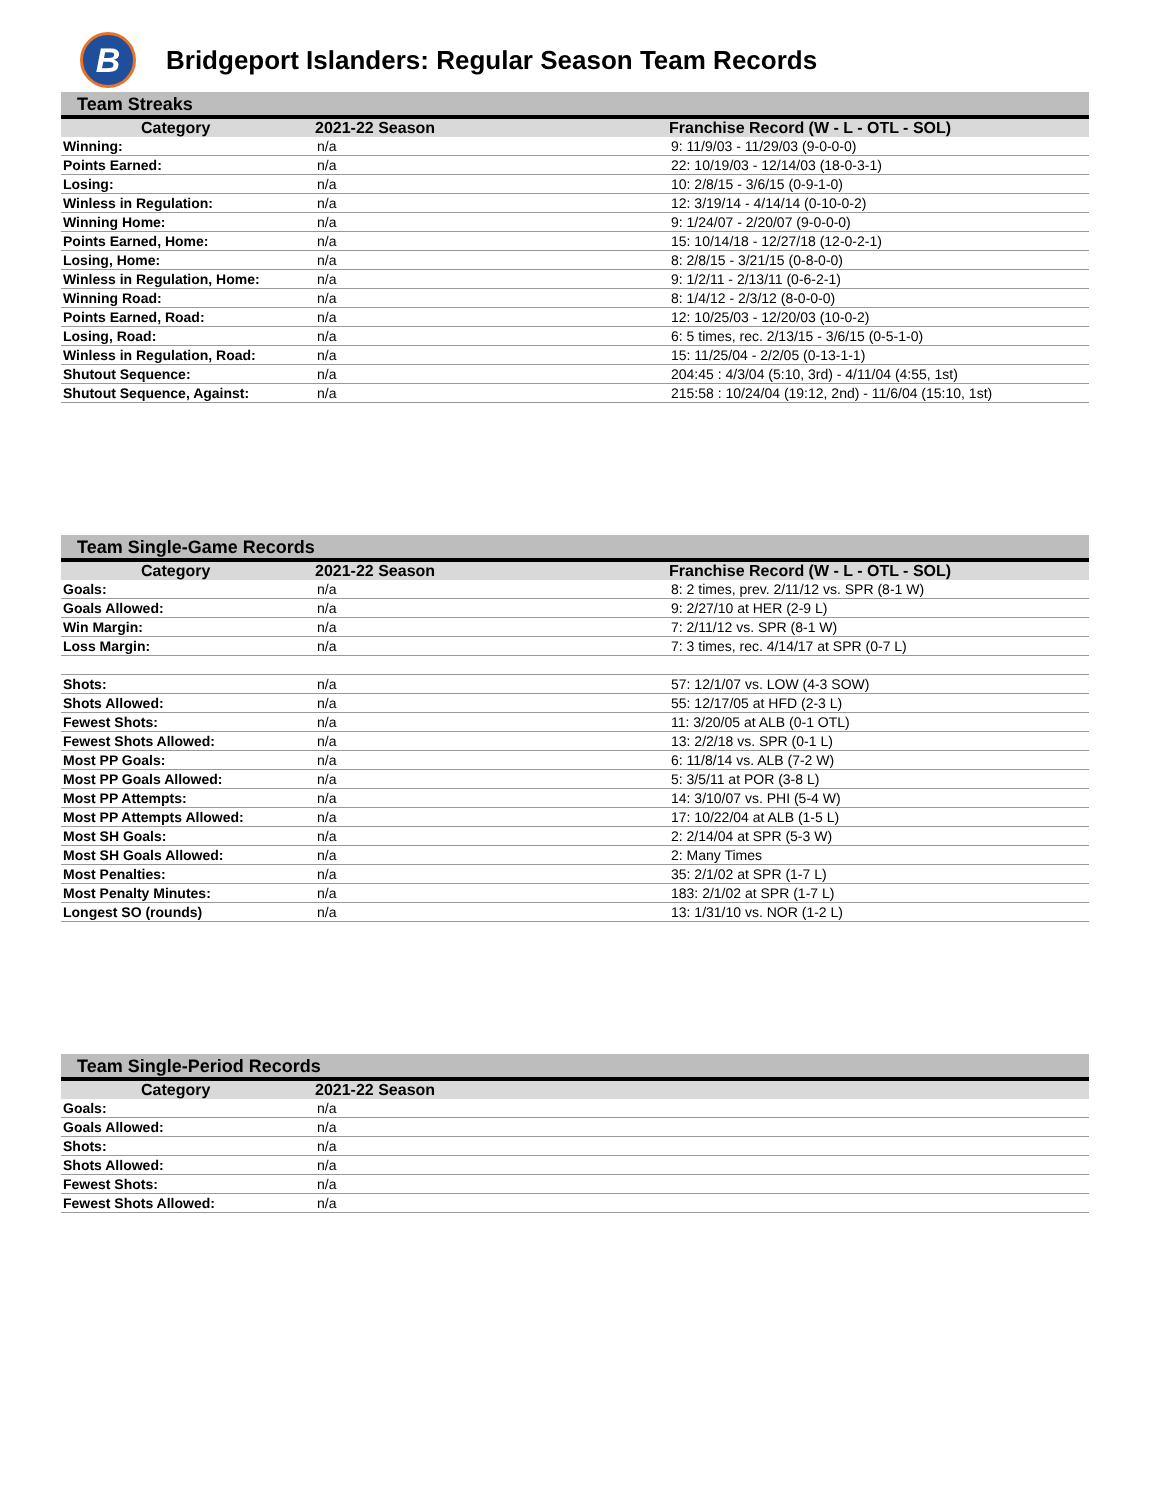B
Bridgeport Islanders: Regular Season Team Records
Team Streaks
| Category | 2021-22 Season | Franchise Record (W - L - OTL - SOL) |
| --- | --- | --- |
| Winning: | n/a | 9: 11/9/03 - 11/29/03 (9-0-0-0) |
| Points Earned: | n/a | 22: 10/19/03 - 12/14/03 (18-0-3-1) |
| Losing: | n/a | 10: 2/8/15 - 3/6/15 (0-9-1-0) |
| Winless in Regulation: | n/a | 12: 3/19/14 - 4/14/14 (0-10-0-2) |
| Winning Home: | n/a | 9: 1/24/07 - 2/20/07 (9-0-0-0) |
| Points Earned, Home: | n/a | 15: 10/14/18 - 12/27/18 (12-0-2-1) |
| Losing, Home: | n/a | 8: 2/8/15 - 3/21/15 (0-8-0-0) |
| Winless in Regulation, Home: | n/a | 9: 1/2/11 - 2/13/11 (0-6-2-1) |
| Winning Road: | n/a | 8: 1/4/12 - 2/3/12 (8-0-0-0) |
| Points Earned, Road: | n/a | 12: 10/25/03 - 12/20/03 (10-0-2) |
| Losing, Road: | n/a | 6: 5 times, rec. 2/13/15 - 3/6/15 (0-5-1-0) |
| Winless in Regulation, Road: | n/a | 15: 11/25/04 - 2/2/05 (0-13-1-1) |
| Shutout Sequence: | n/a | 204:45 : 4/3/04 (5:10, 3rd) - 4/11/04 (4:55, 1st) |
| Shutout Sequence, Against: | n/a | 215:58 : 10/24/04 (19:12, 2nd) - 11/6/04 (15:10, 1st) |
Team Single-Game Records
| Category | 2021-22 Season | Franchise Record (W - L - OTL - SOL) |
| --- | --- | --- |
| Goals: | n/a | 8: 2 times, prev. 2/11/12 vs. SPR (8-1 W) |
| Goals Allowed: | n/a | 9: 2/27/10 at HER (2-9 L) |
| Win Margin: | n/a | 7: 2/11/12 vs. SPR (8-1 W) |
| Loss Margin: | n/a | 7: 3 times, rec. 4/14/17 at SPR (0-7 L) |
| Shots: | n/a | 57: 12/1/07 vs. LOW (4-3 SOW) |
| Shots Allowed: | n/a | 55: 12/17/05 at HFD (2-3 L) |
| Fewest Shots: | n/a | 11: 3/20/05 at ALB (0-1 OTL) |
| Fewest Shots Allowed: | n/a | 13: 2/2/18 vs. SPR (0-1 L) |
| Most PP Goals: | n/a | 6: 11/8/14 vs. ALB (7-2 W) |
| Most PP Goals Allowed: | n/a | 5: 3/5/11 at POR (3-8 L) |
| Most PP Attempts: | n/a | 14: 3/10/07 vs. PHI (5-4 W) |
| Most PP Attempts Allowed: | n/a | 17: 10/22/04 at ALB (1-5 L) |
| Most SH Goals: | n/a | 2: 2/14/04 at SPR (5-3 W) |
| Most SH Goals Allowed: | n/a | 2: Many Times |
| Most Penalties: | n/a | 35: 2/1/02 at SPR (1-7 L) |
| Most Penalty Minutes: | n/a | 183: 2/1/02 at SPR (1-7 L) |
| Longest SO (rounds) | n/a | 13: 1/31/10 vs. NOR (1-2 L) |
Team Single-Period Records
| Category | 2021-22 Season | |
| --- | --- | --- |
| Goals: | n/a | |
| Goals Allowed: | n/a | |
| Shots: | n/a | |
| Shots Allowed: | n/a | |
| Fewest Shots: | n/a | |
| Fewest Shots Allowed: | n/a | |